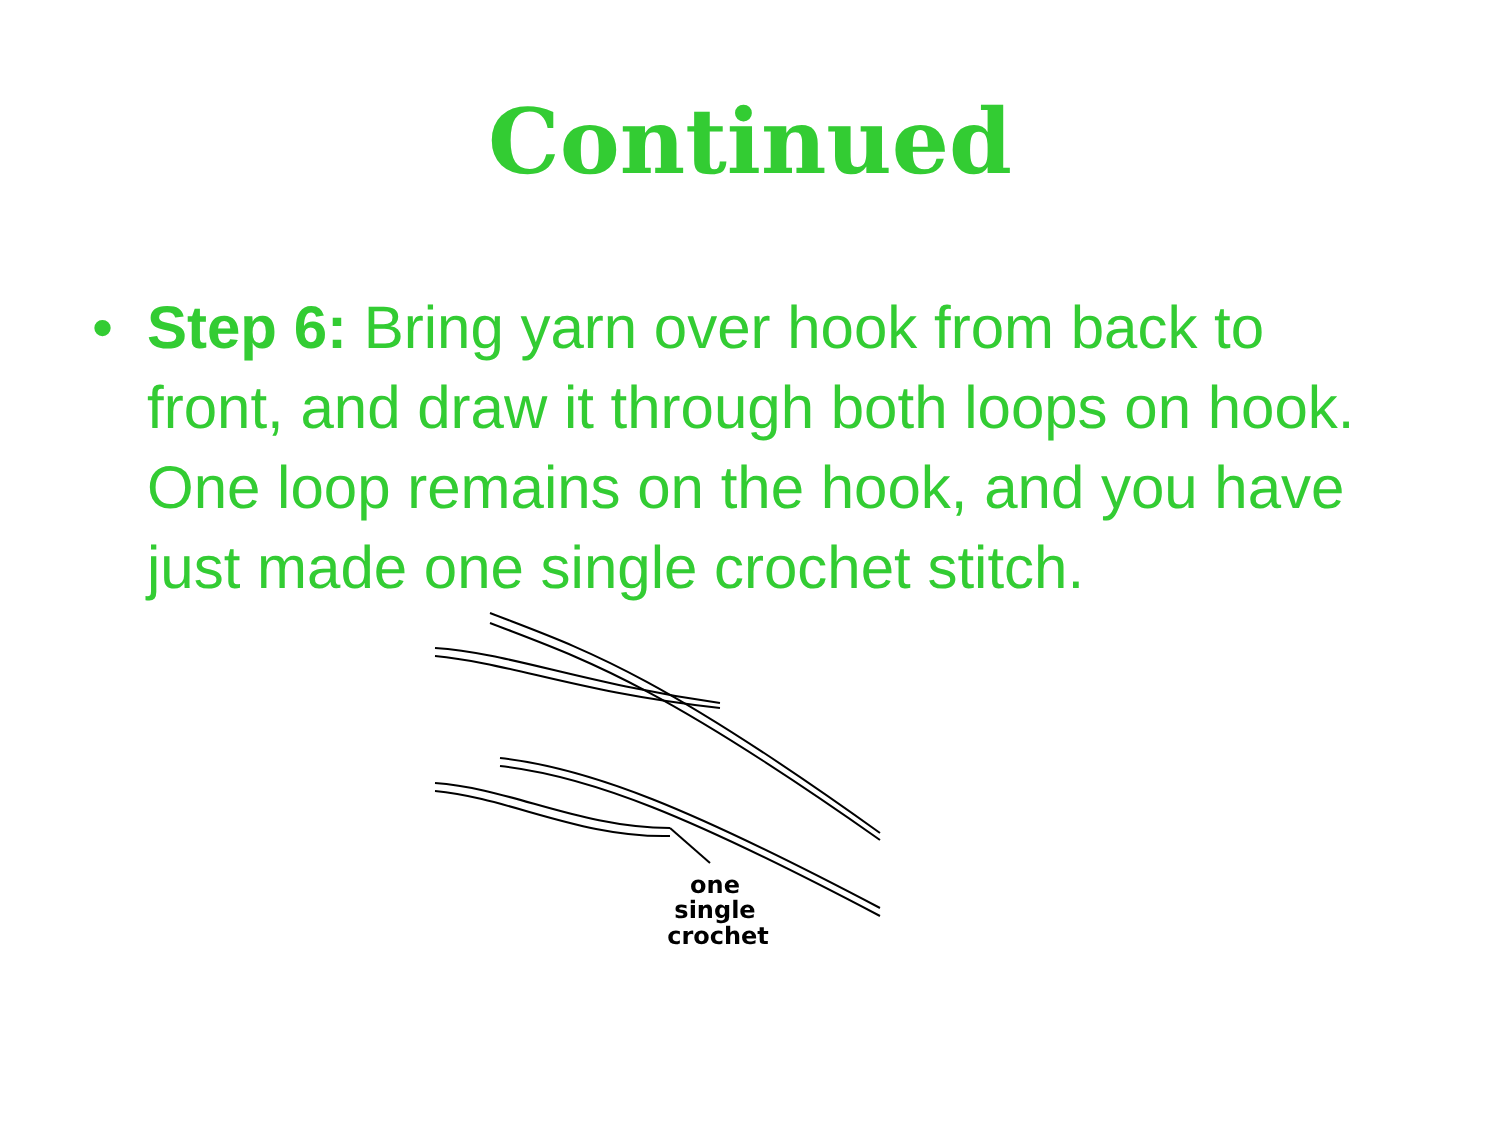Continued
• Step 6: Bring yarn over hook from back to front, and draw it through both loops on hook. One loop remains on the hook, and you have just made one single crochet stitch.
one
single
crochet